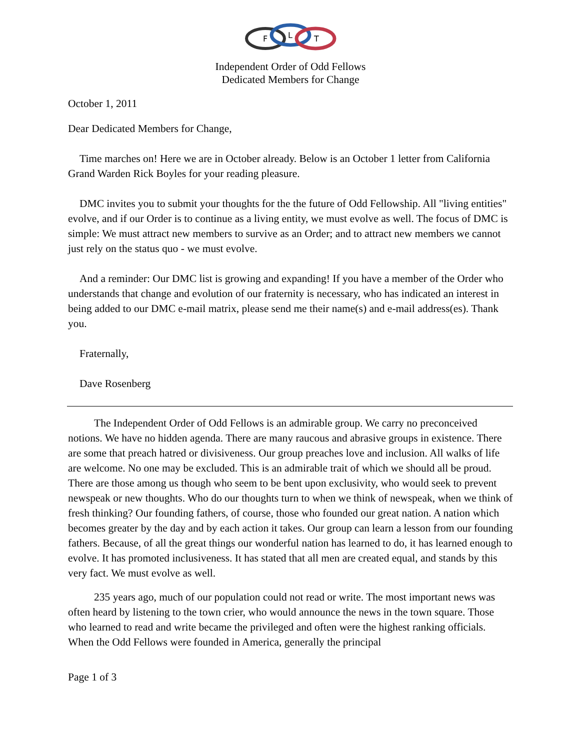F
L
T
Independent Order of Odd Fellows
Dedicated Members for Change
October 1, 2011
Dear Dedicated Members for Change,
Time marches on! Here we are in October already. Below is an October 1 letter from California Grand Warden Rick Boyles for your reading pleasure.
DMC invites you to submit your thoughts for the the future of Odd Fellowship. All "living entities" evolve, and if our Order is to continue as a living entity, we must evolve as well. The focus of DMC is simple: We must attract new members to survive as an Order; and to attract new members we cannot just rely on the status quo - we must evolve.
And a reminder: Our DMC list is growing and expanding! If you have a member of the Order who understands that change and evolution of our fraternity is necessary, who has indicated an interest in being added to our DMC e-mail matrix, please send me their name(s) and e-mail address(es). Thank you.
Fraternally,
Dave Rosenberg
The Independent Order of Odd Fellows is an admirable group. We carry no preconceived notions. We have no hidden agenda. There are many raucous and abrasive groups in existence. There are some that preach hatred or divisiveness. Our group preaches love and inclusion. All walks of life are welcome. No one may be excluded. This is an admirable trait of which we should all be proud. There are those among us though who seem to be bent upon exclusivity, who would seek to prevent newspeak or new thoughts. Who do our thoughts turn to when we think of newspeak, when we think of fresh thinking? Our founding fathers, of course, those who founded our great nation. A nation which becomes greater by the day and by each action it takes. Our group can learn a lesson from our founding fathers. Because, of all the great things our wonderful nation has learned to do, it has learned enough to evolve. It has promoted inclusiveness. It has stated that all men are created equal, and stands by this very fact. We must evolve as well.
235 years ago, much of our population could not read or write. The most important news was often heard by listening to the town crier, who would announce the news in the town square. Those who learned to read and write became the privileged and often were the highest ranking officials. When the Odd Fellows were founded in America, generally the principal
Page 1 of 3